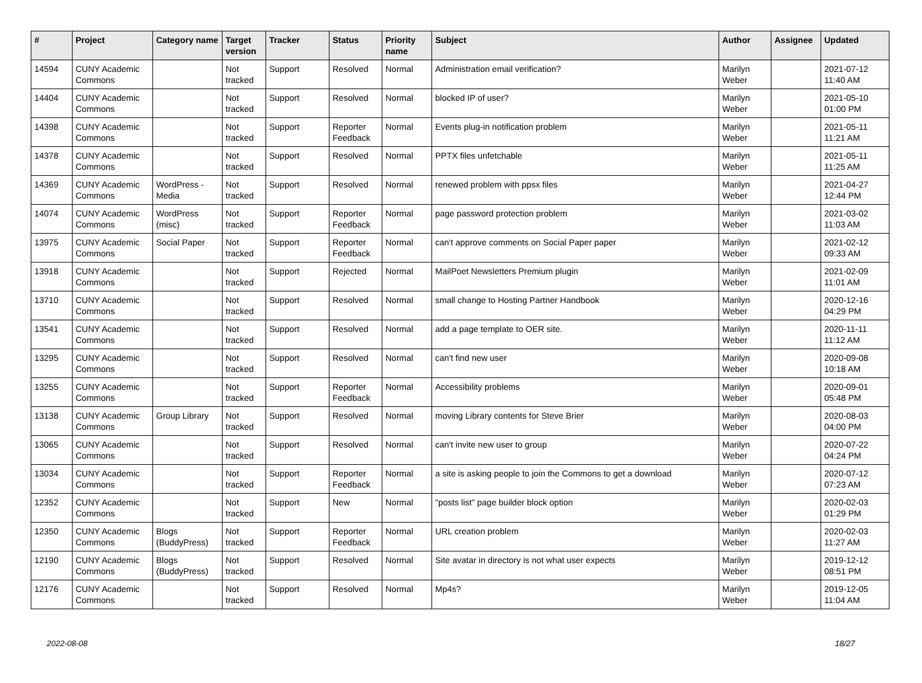| # | Project | Category name | Target version | Tracker | Status | Priority name | Subject | Author | Assignee | Updated |
| --- | --- | --- | --- | --- | --- | --- | --- | --- | --- | --- |
| 14594 | CUNY Academic Commons | | Not tracked | Support | Resolved | Normal | Administration email verification? | Marilyn Weber | | 2021-07-12 11:40 AM |
| 14404 | CUNY Academic Commons | | Not tracked | Support | Resolved | Normal | blocked IP of user? | Marilyn Weber | | 2021-05-10 01:00 PM |
| 14398 | CUNY Academic Commons | | Not tracked | Support | Reporter Feedback | Normal | Events plug-in notification problem | Marilyn Weber | | 2021-05-11 11:21 AM |
| 14378 | CUNY Academic Commons | | Not tracked | Support | Resolved | Normal | PPTX files unfetchable | Marilyn Weber | | 2021-05-11 11:25 AM |
| 14369 | CUNY Academic Commons | WordPress - Media | Not tracked | Support | Resolved | Normal | renewed problem with ppsx files | Marilyn Weber | | 2021-04-27 12:44 PM |
| 14074 | CUNY Academic Commons | WordPress (misc) | Not tracked | Support | Reporter Feedback | Normal | page password protection problem | Marilyn Weber | | 2021-03-02 11:03 AM |
| 13975 | CUNY Academic Commons | Social Paper | Not tracked | Support | Reporter Feedback | Normal | can't approve comments on Social Paper paper | Marilyn Weber | | 2021-02-12 09:33 AM |
| 13918 | CUNY Academic Commons | | Not tracked | Support | Rejected | Normal | MailPoet Newsletters Premium plugin | Marilyn Weber | | 2021-02-09 11:01 AM |
| 13710 | CUNY Academic Commons | | Not tracked | Support | Resolved | Normal | small change to Hosting Partner Handbook | Marilyn Weber | | 2020-12-16 04:29 PM |
| 13541 | CUNY Academic Commons | | Not tracked | Support | Resolved | Normal | add a page template to OER site. | Marilyn Weber | | 2020-11-11 11:12 AM |
| 13295 | CUNY Academic Commons | | Not tracked | Support | Resolved | Normal | can't find new user | Marilyn Weber | | 2020-09-08 10:18 AM |
| 13255 | CUNY Academic Commons | | Not tracked | Support | Reporter Feedback | Normal | Accessibility problems | Marilyn Weber | | 2020-09-01 05:48 PM |
| 13138 | CUNY Academic Commons | Group Library | Not tracked | Support | Resolved | Normal | moving Library contents for Steve Brier | Marilyn Weber | | 2020-08-03 04:00 PM |
| 13065 | CUNY Academic Commons | | Not tracked | Support | Resolved | Normal | can't invite new user to group | Marilyn Weber | | 2020-07-22 04:24 PM |
| 13034 | CUNY Academic Commons | | Not tracked | Support | Reporter Feedback | Normal | a site is asking people to join the Commons to get a download | Marilyn Weber | | 2020-07-12 07:23 AM |
| 12352 | CUNY Academic Commons | | Not tracked | Support | New | Normal | "posts list" page builder block option | Marilyn Weber | | 2020-02-03 01:29 PM |
| 12350 | CUNY Academic Commons | Blogs (BuddyPress) | Not tracked | Support | Reporter Feedback | Normal | URL creation problem | Marilyn Weber | | 2020-02-03 11:27 AM |
| 12190 | CUNY Academic Commons | Blogs (BuddyPress) | Not tracked | Support | Resolved | Normal | Site avatar in directory is not what user expects | Marilyn Weber | | 2019-12-12 08:51 PM |
| 12176 | CUNY Academic Commons | | Not tracked | Support | Resolved | Normal | Mp4s? | Marilyn Weber | | 2019-12-05 11:04 AM |
2022-08-08 18/27